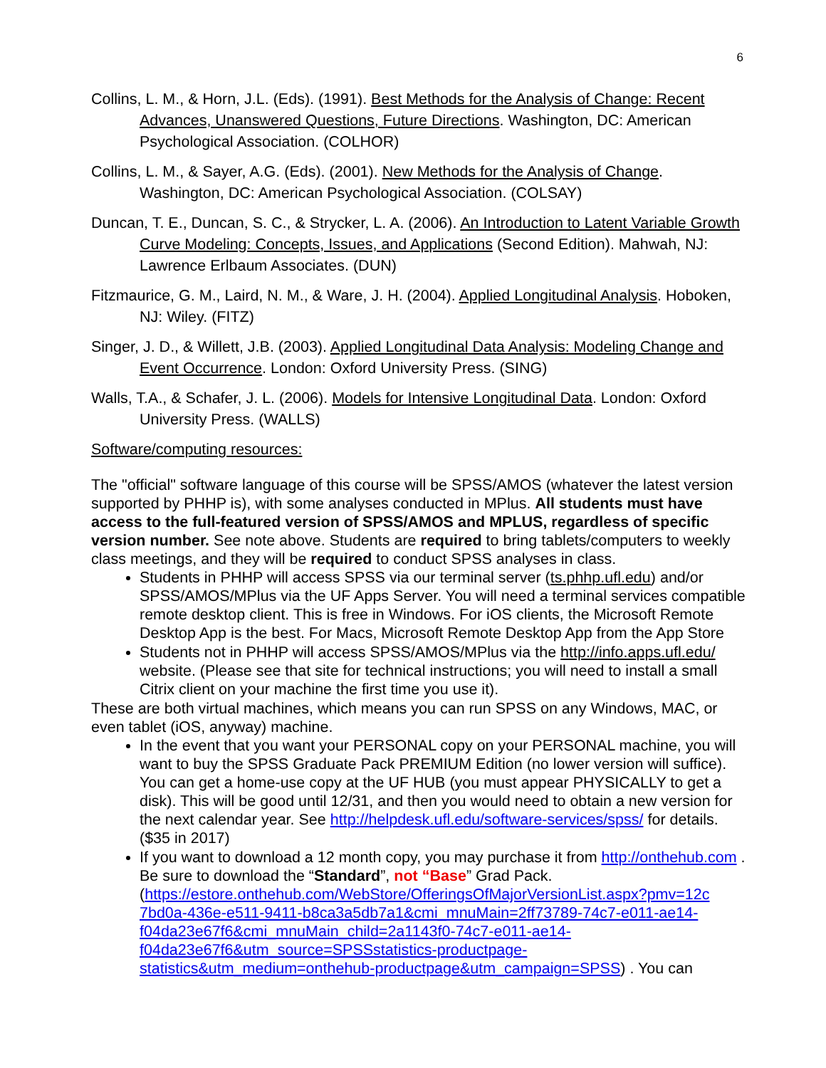6
Collins, L. M., & Horn, J.L. (Eds). (1991). Best Methods for the Analysis of Change: Recent Advances, Unanswered Questions, Future Directions. Washington, DC: American Psychological Association. (COLHOR)
Collins, L. M., & Sayer, A.G. (Eds). (2001). New Methods for the Analysis of Change. Washington, DC: American Psychological Association. (COLSAY)
Duncan, T. E., Duncan, S. C., & Strycker, L. A. (2006). An Introduction to Latent Variable Growth Curve Modeling: Concepts, Issues, and Applications (Second Edition). Mahwah, NJ: Lawrence Erlbaum Associates. (DUN)
Fitzmaurice, G. M., Laird, N. M., & Ware, J. H. (2004). Applied Longitudinal Analysis. Hoboken, NJ: Wiley. (FITZ)
Singer, J. D., & Willett, J.B. (2003). Applied Longitudinal Data Analysis: Modeling Change and Event Occurrence. London: Oxford University Press. (SING)
Walls, T.A., & Schafer, J. L. (2006). Models for Intensive Longitudinal Data. London: Oxford University Press. (WALLS)
Software/computing resources:
The "official" software language of this course will be SPSS/AMOS (whatever the latest version supported by PHHP is), with some analyses conducted in MPlus. All students must have access to the full-featured version of SPSS/AMOS and MPLUS, regardless of specific version number. See note above. Students are required to bring tablets/computers to weekly class meetings, and they will be required to conduct SPSS analyses in class.
Students in PHHP will access SPSS via our terminal server (ts.phhp.ufl.edu) and/or SPSS/AMOS/MPlus via the UF Apps Server. You will need a terminal services compatible remote desktop client. This is free in Windows. For iOS clients, the Microsoft Remote Desktop App is the best. For Macs, Microsoft Remote Desktop App from the App Store
Students not in PHHP will access SPSS/AMOS/MPlus via the http://info.apps.ufl.edu/ website. (Please see that site for technical instructions; you will need to install a small Citrix client on your machine the first time you use it).
These are both virtual machines, which means you can run SPSS on any Windows, MAC, or even tablet (iOS, anyway) machine.
In the event that you want your PERSONAL copy on your PERSONAL machine, you will want to buy the SPSS Graduate Pack PREMIUM Edition (no lower version will suffice). You can get a home-use copy at the UF HUB (you must appear PHYSICALLY to get a disk). This will be good until 12/31, and then you would need to obtain a new version for the next calendar year. See http://helpdesk.ufl.edu/software-services/spss/ for details. ($35 in 2017)
If you want to download a 12 month copy, you may purchase it from http://onthehub.com . Be sure to download the “Standard”, not “Base” Grad Pack. (https://estore.onthehub.com/WebStore/OfferingsOfMajorVersionList.aspx?pmv=12c 7bd0a-436e-e511-9411-b8ca3a5db7a1&cmi_mnuMain=2ff73789-74c7-e011-ae14-f04da23e67f6&cmi_mnuMain_child=2a1143f0-74c7-e011-ae14-f04da23e67f6&utm_source=SPSSstatistics-productpage-statistics&utm_medium=onthehub-productpage&utm_campaign=SPSS) . You can